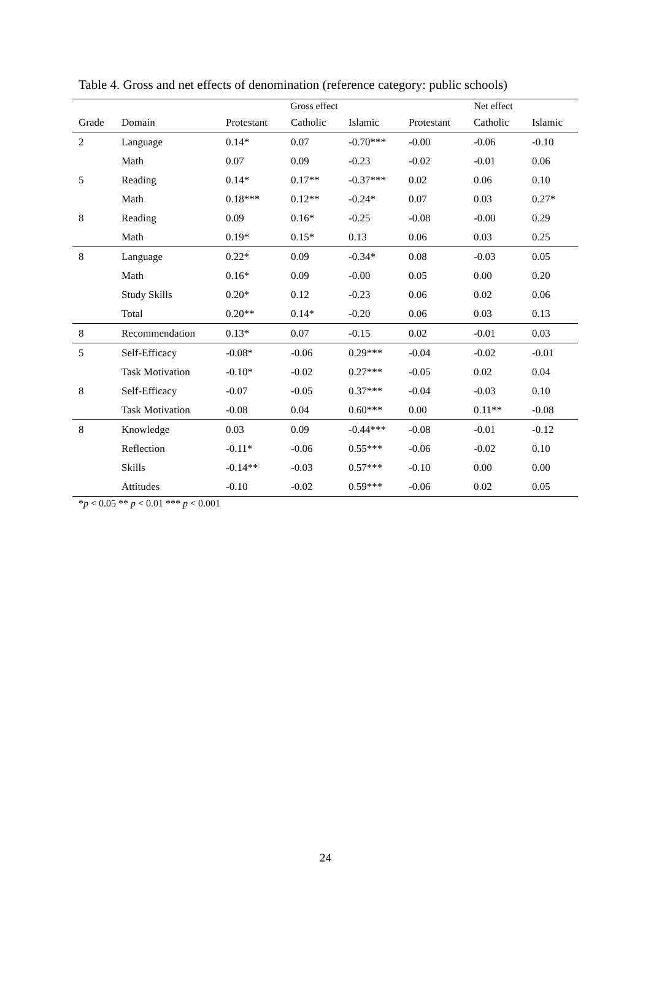Table 4. Gross and net effects of denomination (reference category: public schools)
| | | Gross effect | | | Net effect | | |
| --- | --- | --- | --- | --- | --- | --- | --- |
| Grade | Domain | Protestant | Catholic | Islamic | Protestant | Catholic | Islamic |
| 2 | Language | 0.14* | 0.07 | -0.70*** | -0.00 | -0.06 | -0.10 |
| | Math | 0.07 | 0.09 | -0.23 | -0.02 | -0.01 | 0.06 |
| 5 | Reading | 0.14* | 0.17** | -0.37*** | 0.02 | 0.06 | 0.10 |
| | Math | 0.18*** | 0.12** | -0.24* | 0.07 | 0.03 | 0.27* |
| 8 | Reading | 0.09 | 0.16* | -0.25 | -0.08 | -0.00 | 0.29 |
| | Math | 0.19* | 0.15* | 0.13 | 0.06 | 0.03 | 0.25 |
| 8 | Language | 0.22* | 0.09 | -0.34* | 0.08 | -0.03 | 0.05 |
| | Math | 0.16* | 0.09 | -0.00 | 0.05 | 0.00 | 0.20 |
| | Study Skills | 0.20* | 0.12 | -0.23 | 0.06 | 0.02 | 0.06 |
| | Total | 0.20** | 0.14* | -0.20 | 0.06 | 0.03 | 0.13 |
| 8 | Recommendation | 0.13* | 0.07 | -0.15 | 0.02 | -0.01 | 0.03 |
| 5 | Self-Efficacy | -0.08* | -0.06 | 0.29*** | -0.04 | -0.02 | -0.01 |
| | Task Motivation | -0.10* | -0.02 | 0.27*** | -0.05 | 0.02 | 0.04 |
| 8 | Self-Efficacy | -0.07 | -0.05 | 0.37*** | -0.04 | -0.03 | 0.10 |
| | Task Motivation | -0.08 | 0.04 | 0.60*** | 0.00 | 0.11** | -0.08 |
| 8 | Knowledge | 0.03 | 0.09 | -0.44*** | -0.08 | -0.01 | -0.12 |
| | Reflection | -0.11* | -0.06 | 0.55*** | -0.06 | -0.02 | 0.10 |
| | Skills | -0.14** | -0.03 | 0.57*** | -0.10 | 0.00 | 0.00 |
| | Attitudes | -0.10 | -0.02 | 0.59*** | -0.06 | 0.02 | 0.05 |
*p < 0.05 ** p < 0.01 *** p < 0.001
24